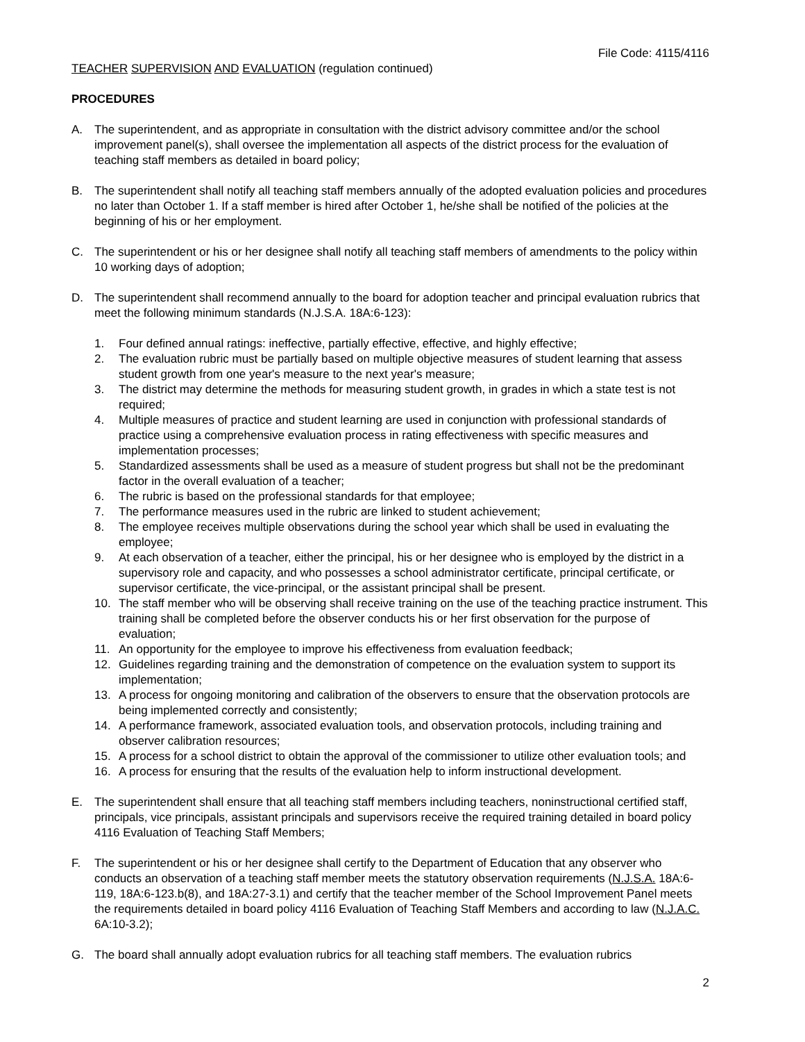File Code: 4115/4116
TEACHER SUPERVISION AND EVALUATION (regulation continued)
PROCEDURES
A. The superintendent, and as appropriate in consultation with the district advisory committee and/or the school improvement panel(s), shall oversee the implementation all aspects of the district process for the evaluation of teaching staff members as detailed in board policy;
B. The superintendent shall notify all teaching staff members annually of the adopted evaluation policies and procedures no later than October 1. If a staff member is hired after October 1, he/she shall be notified of the policies at the beginning of his or her employment.
C. The superintendent or his or her designee shall notify all teaching staff members of amendments to the policy within 10 working days of adoption;
D. The superintendent shall recommend annually to the board for adoption teacher and principal evaluation rubrics that meet the following minimum standards (N.J.S.A. 18A:6-123):
1. Four defined annual ratings: ineffective, partially effective, effective, and highly effective;
2. The evaluation rubric must be partially based on multiple objective measures of student learning that assess student growth from one year's measure to the next year's measure;
3. The district may determine the methods for measuring student growth, in grades in which a state test is not required;
4. Multiple measures of practice and student learning are used in conjunction with professional standards of practice using a comprehensive evaluation process in rating effectiveness with specific measures and implementation processes;
5. Standardized assessments shall be used as a measure of student progress but shall not be the predominant factor in the overall evaluation of a teacher;
6. The rubric is based on the professional standards for that employee;
7. The performance measures used in the rubric are linked to student achievement;
8. The employee receives multiple observations during the school year which shall be used in evaluating the employee;
9. At each observation of a teacher, either the principal, his or her designee who is employed by the district in a supervisory role and capacity, and who possesses a school administrator certificate, principal certificate, or supervisor certificate, the vice-principal, or the assistant principal shall be present.
10. The staff member who will be observing shall receive training on the use of the teaching practice instrument. This training shall be completed before the observer conducts his or her first observation for the purpose of evaluation;
11. An opportunity for the employee to improve his effectiveness from evaluation feedback;
12. Guidelines regarding training and the demonstration of competence on the evaluation system to support its implementation;
13. A process for ongoing monitoring and calibration of the observers to ensure that the observation protocols are being implemented correctly and consistently;
14. A performance framework, associated evaluation tools, and observation protocols, including training and observer calibration resources;
15. A process for a school district to obtain the approval of the commissioner to utilize other evaluation tools; and
16. A process for ensuring that the results of the evaluation help to inform instructional development.
E. The superintendent shall ensure that all teaching staff members including teachers, noninstructional certified staff, principals, vice principals, assistant principals and supervisors receive the required training detailed in board policy 4116 Evaluation of Teaching Staff Members;
F. The superintendent or his or her designee shall certify to the Department of Education that any observer who conducts an observation of a teaching staff member meets the statutory observation requirements (N.J.S.A. 18A:6-119, 18A:6-123.b(8), and 18A:27-3.1) and certify that the teacher member of the School Improvement Panel meets the requirements detailed in board policy 4116 Evaluation of Teaching Staff Members and according to law (N.J.A.C. 6A:10-3.2);
G. The board shall annually adopt evaluation rubrics for all teaching staff members. The evaluation rubrics
2